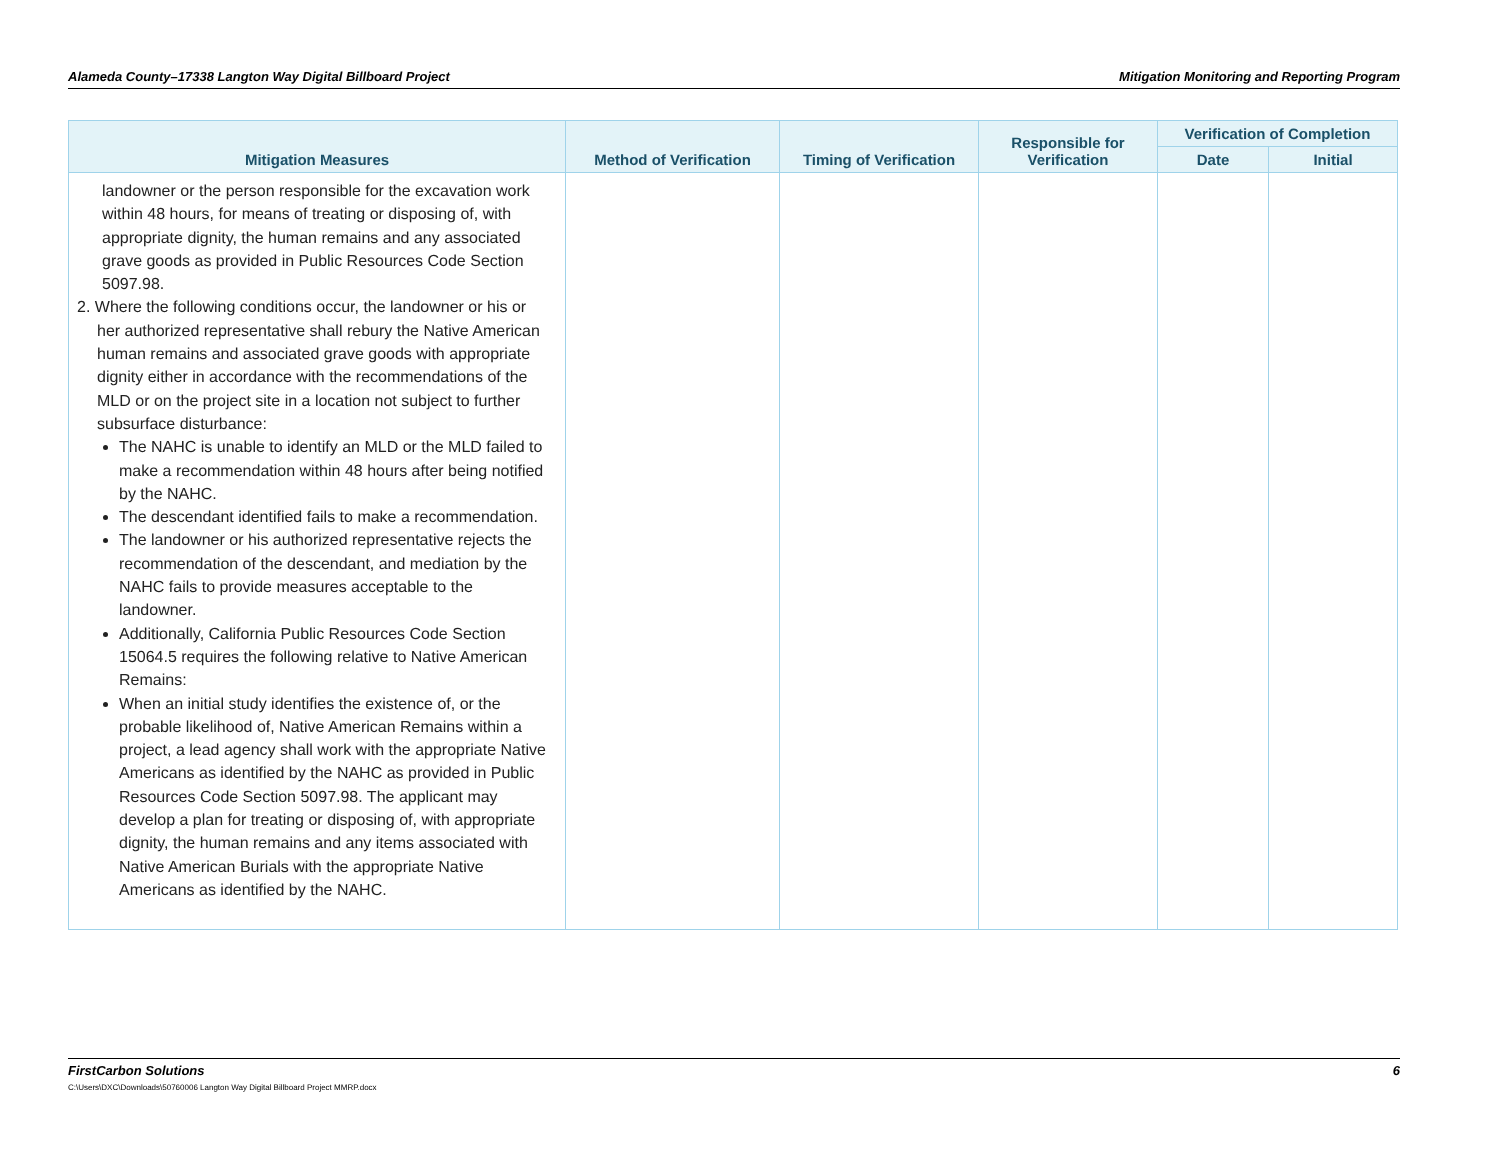Alameda County–17338 Langton Way Digital Billboard Project Mitigation Monitoring and Reporting Program
| Mitigation Measures | Method of Verification | Timing of Verification | Responsible for Verification | Verification of Completion | |
| --- | --- | --- | --- | --- | --- |
| | | | | Date | Initial |
| landowner or the person responsible for the excavation work within 48 hours, for means of treating or disposing of, with appropriate dignity, the human remains and any associated grave goods as provided in Public Resources Code Section 5097.98. 2. Where the following conditions occur, the landowner or his or her authorized representative shall rebury the Native American human remains and associated grave goods with appropriate dignity either in accordance with the recommendations of the MLD or on the project site in a location not subject to further subsurface disturbance: The NAHC is unable to identify an MLD or the MLD failed to make a recommendation within 48 hours after being notified by the NAHC. The descendant identified fails to make a recommendation. The landowner or his authorized representative rejects the recommendation of the descendant, and mediation by the NAHC fails to provide measures acceptable to the landowner. Additionally, California Public Resources Code Section 15064.5 requires the following relative to Native American Remains: When an initial study identifies the existence of, or the probable likelihood of, Native American Remains within a project, a lead agency shall work with the appropriate Native Americans as identified by the NAHC as provided in Public Resources Code Section 5097.98. The applicant may develop a plan for treating or disposing of, with appropriate dignity, the human remains and any items associated with Native American Burials with the appropriate Native Americans as identified by the NAHC. | | | | | |
FirstCarbon Solutions
C:\Users\DXC\Downloads\50760006 Langton Way Digital Billboard Project MMRP.docx
6